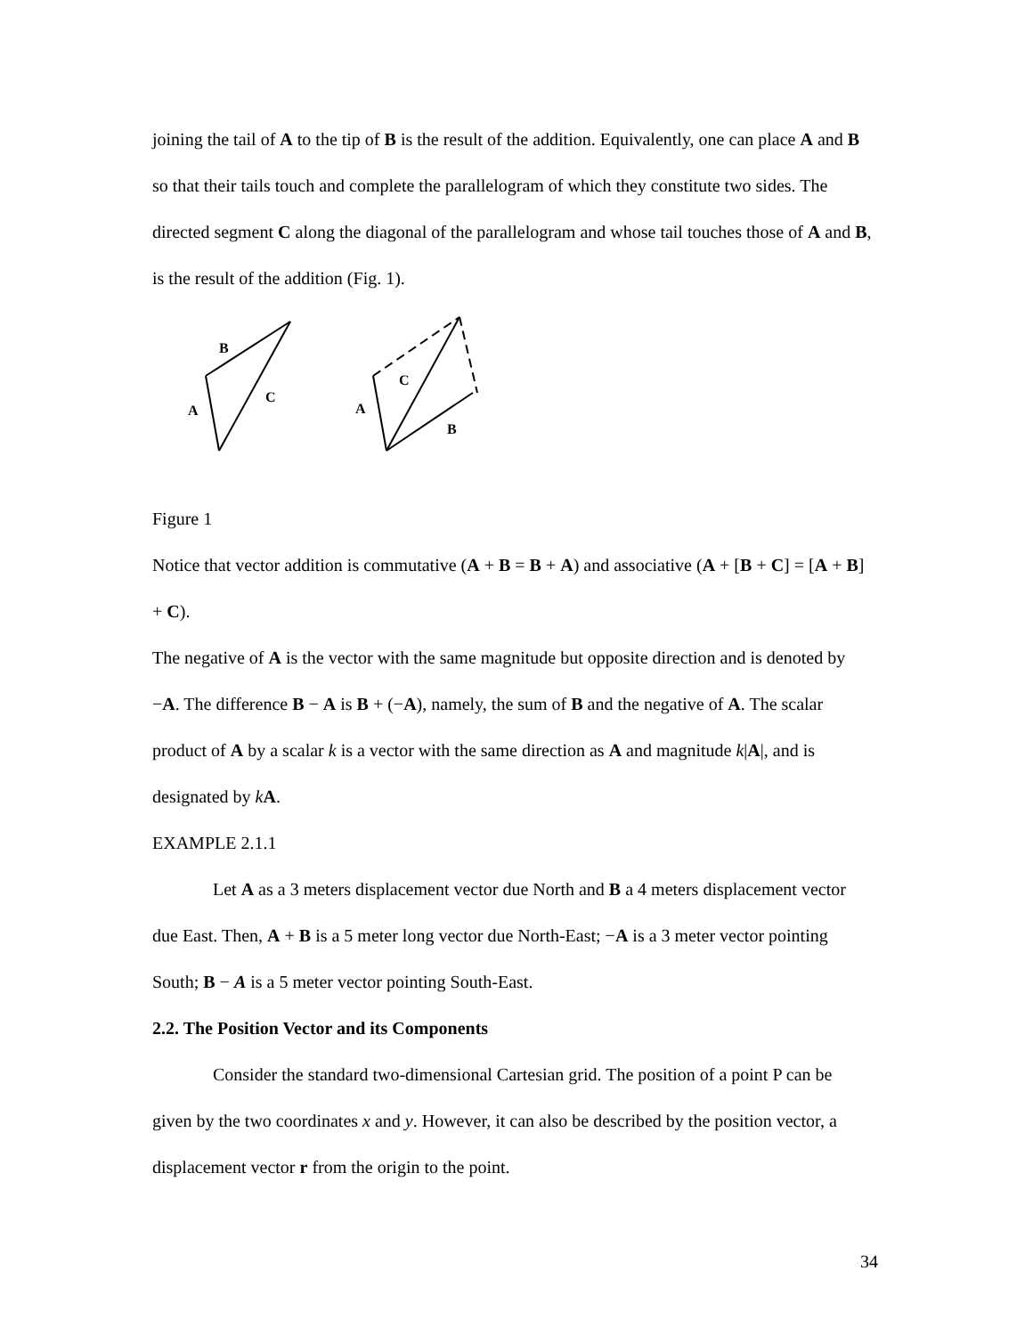joining the tail of A to the tip of B is the result of the addition. Equivalently, one can place A and B so that their tails touch and complete the parallelogram of which they constitute two sides. The directed segment C along the diagonal of the parallelogram and whose tail touches those of A and B, is the result of the addition (Fig. 1).
B
C
A
C
A
B
Figure 1
Notice that vector addition is commutative (A + B = B + A) and associative (A + [B + C] = [A + B] + C).
The negative of A is the vector with the same magnitude but opposite direction and is denoted by −A. The difference B − A is B + (−A), namely, the sum of B and the negative of A. The scalar product of A by a scalar k is a vector with the same direction as A and magnitude k|A|, and is designated by kA.
EXAMPLE 2.1.1
Let A as a 3 meters displacement vector due North and B a 4 meters displacement vector due East. Then, A + B is a 5 meter long vector due North-East; −A is a 3 meter vector pointing South; B − A is a 5 meter vector pointing South-East.
2.2. The Position Vector and its Components
Consider the standard two-dimensional Cartesian grid. The position of a point P can be given by the two coordinates x and y. However, it can also be described by the position vector, a displacement vector r from the origin to the point.
34